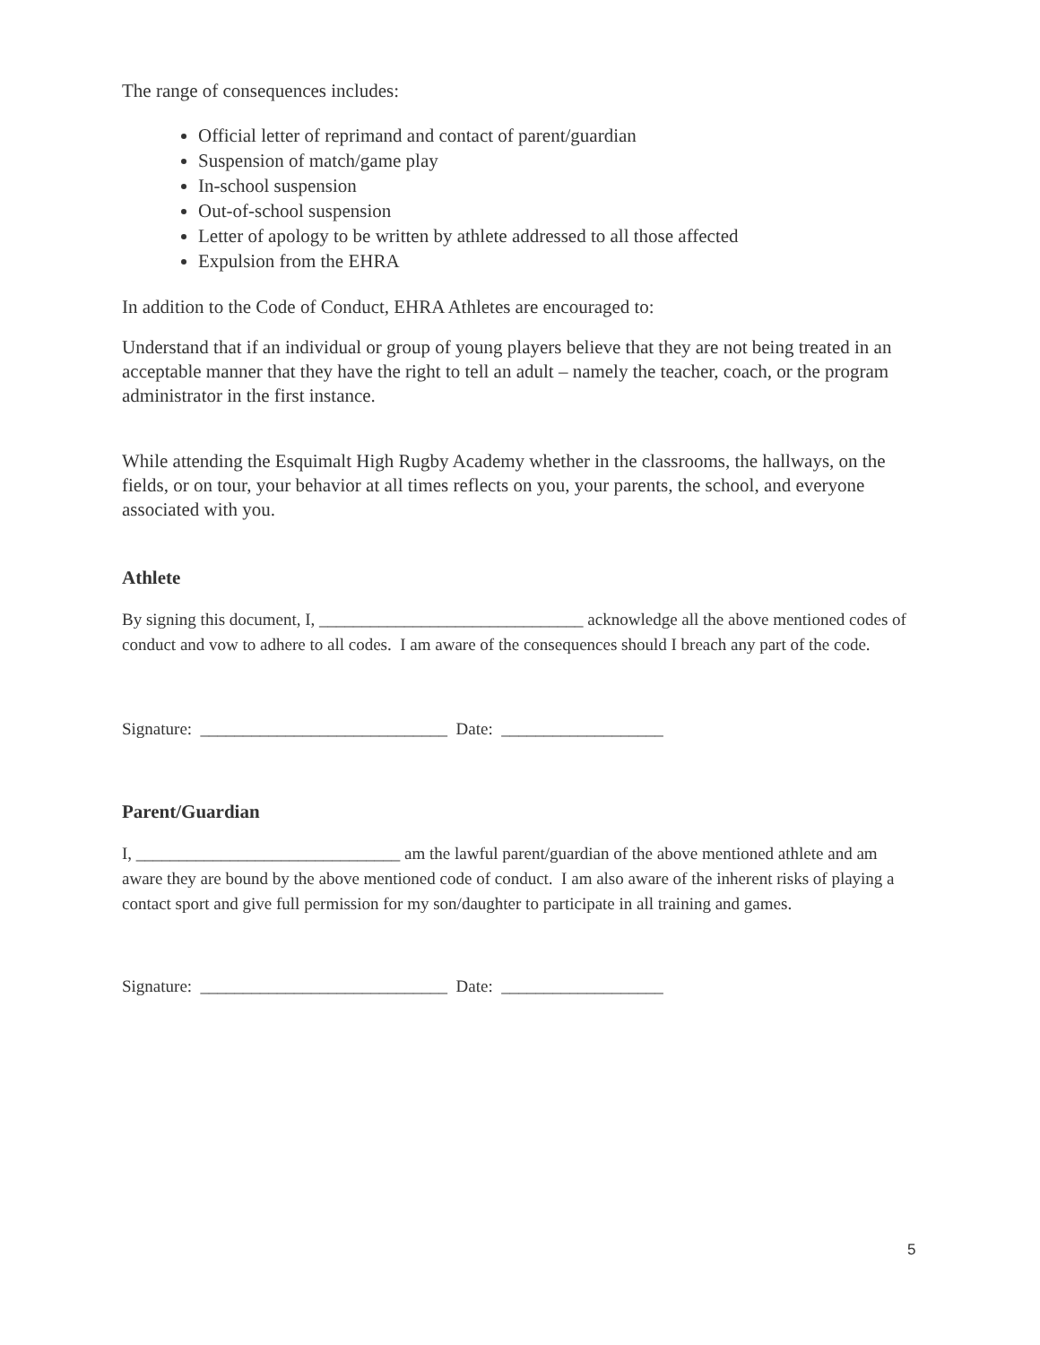The range of consequences includes:
Official letter of reprimand and contact of parent/guardian
Suspension of match/game play
In-school suspension
Out-of-school suspension
Letter of apology to be written by athlete addressed to all those affected
Expulsion from the EHRA
In addition to the Code of Conduct, EHRA Athletes are encouraged to:
Understand that if an individual or group of young players believe that they are not being treated in an acceptable manner that they have the right to tell an adult – namely the teacher, coach, or the program administrator in the first instance.
While attending the Esquimalt High Rugby Academy whether in the classrooms, the hallways, on the fields, or on tour, your behavior at all times reflects on you, your parents, the school, and everyone associated with you.
Athlete
By signing this document, I, _______________________________ acknowledge all the above mentioned codes of conduct and vow to adhere to all codes. I am aware of the consequences should I breach any part of the code.
Signature: _____________________________ Date: ___________________
Parent/Guardian
I, _______________________________ am the lawful parent/guardian of the above mentioned athlete and am aware they are bound by the above mentioned code of conduct. I am also aware of the inherent risks of playing a contact sport and give full permission for my son/daughter to participate in all training and games.
Signature: _____________________________ Date: ___________________
5